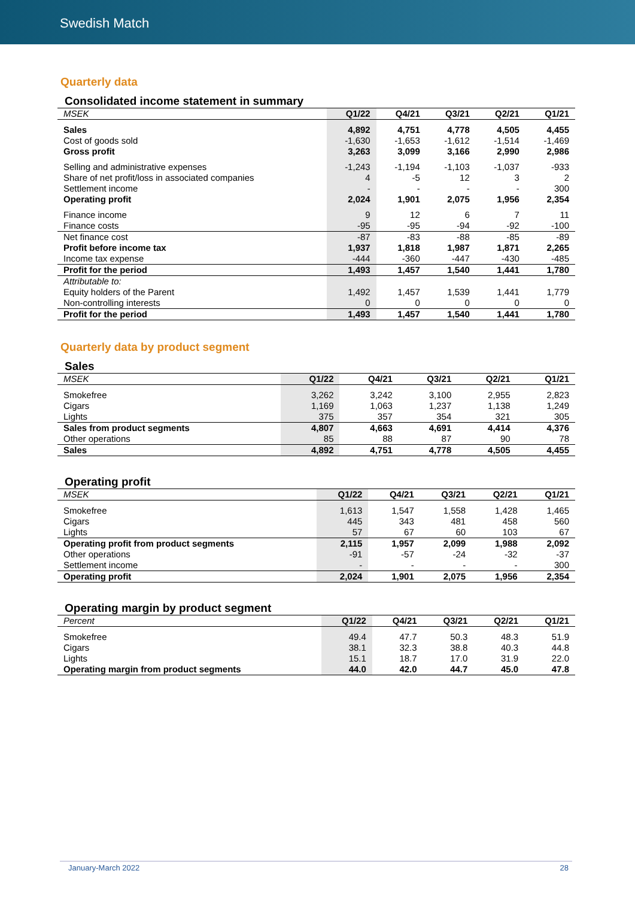Swedish Match
Quarterly data
Consolidated income statement in summary
| MSEK | Q1/22 | Q4/21 | Q3/21 | Q2/21 | Q1/21 |
| --- | --- | --- | --- | --- | --- |
| Sales | 4,892 | 4,751 | 4,778 | 4,505 | 4,455 |
| Cost of goods sold | -1,630 | -1,653 | -1,612 | -1,514 | -1,469 |
| Gross profit | 3,263 | 3,099 | 3,166 | 2,990 | 2,986 |
| Selling and administrative expenses | -1,243 | -1,194 | -1,103 | -1,037 | -933 |
| Share of net profit/loss in associated companies | 4 | -5 | 12 | 3 | 2 |
| Settlement income | - | - | - | - | 300 |
| Operating profit | 2,024 | 1,901 | 2,075 | 1,956 | 2,354 |
| Finance income | 9 | 12 | 6 | 7 | 11 |
| Finance costs | -95 | -95 | -94 | -92 | -100 |
| Net finance cost | -87 | -83 | -88 | -85 | -89 |
| Profit before income tax | 1,937 | 1,818 | 1,987 | 1,871 | 2,265 |
| Income tax expense | -444 | -360 | -447 | -430 | -485 |
| Profit for the period | 1,493 | 1,457 | 1,540 | 1,441 | 1,780 |
| Attributable to: | | | | | |
| Equity holders of the Parent | 1,492 | 1,457 | 1,539 | 1,441 | 1,779 |
| Non-controlling interests | 0 | 0 | 0 | 0 | 0 |
| Profit for the period | 1,493 | 1,457 | 1,540 | 1,441 | 1,780 |
Quarterly data by product segment
Sales
| MSEK | Q1/22 | Q4/21 | Q3/21 | Q2/21 | Q1/21 |
| --- | --- | --- | --- | --- | --- |
| Smokefree | 3,262 | 3,242 | 3,100 | 2,955 | 2,823 |
| Cigars | 1,169 | 1,063 | 1,237 | 1,138 | 1,249 |
| Lights | 375 | 357 | 354 | 321 | 305 |
| Sales from product segments | 4,807 | 4,663 | 4,691 | 4,414 | 4,376 |
| Other operations | 85 | 88 | 87 | 90 | 78 |
| Sales | 4,892 | 4,751 | 4,778 | 4,505 | 4,455 |
Operating profit
| MSEK | Q1/22 | Q4/21 | Q3/21 | Q2/21 | Q1/21 |
| --- | --- | --- | --- | --- | --- |
| Smokefree | 1,613 | 1,547 | 1,558 | 1,428 | 1,465 |
| Cigars | 445 | 343 | 481 | 458 | 560 |
| Lights | 57 | 67 | 60 | 103 | 67 |
| Operating profit from product segments | 2,115 | 1,957 | 2,099 | 1,988 | 2,092 |
| Other operations | -91 | -57 | -24 | -32 | -37 |
| Settlement income | - | - | - | - | 300 |
| Operating profit | 2,024 | 1,901 | 2,075 | 1,956 | 2,354 |
Operating margin by product segment
| Percent | Q1/22 | Q4/21 | Q3/21 | Q2/21 | Q1/21 |
| --- | --- | --- | --- | --- | --- |
| Smokefree | 49.4 | 47.7 | 50.3 | 48.3 | 51.9 |
| Cigars | 38.1 | 32.3 | 38.8 | 40.3 | 44.8 |
| Lights | 15.1 | 18.7 | 17.0 | 31.9 | 22.0 |
| Operating margin from product segments | 44.0 | 42.0 | 44.7 | 45.0 | 47.8 |
January-March 2022 28